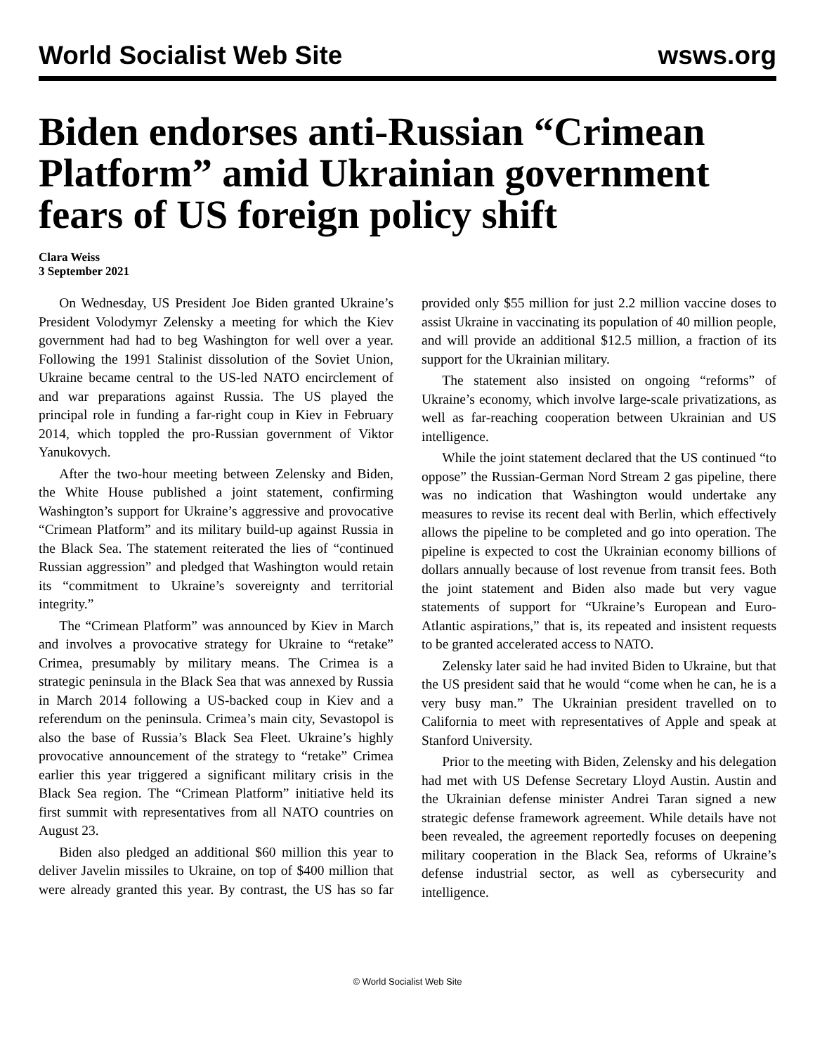World Socialist Web Site wsws.org
Biden endorses anti-Russian “Crimean Platform” amid Ukrainian government fears of US foreign policy shift
Clara Weiss
3 September 2021
On Wednesday, US President Joe Biden granted Ukraine’s President Volodymyr Zelensky a meeting for which the Kiev government had had to beg Washington for well over a year. Following the 1991 Stalinist dissolution of the Soviet Union, Ukraine became central to the US-led NATO encirclement of and war preparations against Russia. The US played the principal role in funding a far-right coup in Kiev in February 2014, which toppled the pro-Russian government of Viktor Yanukovych.
After the two-hour meeting between Zelensky and Biden, the White House published a joint statement, confirming Washington’s support for Ukraine’s aggressive and provocative “Crimean Platform” and its military build-up against Russia in the Black Sea. The statement reiterated the lies of “continued Russian aggression” and pledged that Washington would retain its “commitment to Ukraine’s sovereignty and territorial integrity.”
The “Crimean Platform” was announced by Kiev in March and involves a provocative strategy for Ukraine to “retake” Crimea, presumably by military means. The Crimea is a strategic peninsula in the Black Sea that was annexed by Russia in March 2014 following a US-backed coup in Kiev and a referendum on the peninsula. Crimea’s main city, Sevastopol is also the base of Russia’s Black Sea Fleet. Ukraine’s highly provocative announcement of the strategy to “retake” Crimea earlier this year triggered a significant military crisis in the Black Sea region. The “Crimean Platform” initiative held its first summit with representatives from all NATO countries on August 23.
Biden also pledged an additional $60 million this year to deliver Javelin missiles to Ukraine, on top of $400 million that were already granted this year. By contrast, the US has so far provided only $55 million for just 2.2 million vaccine doses to assist Ukraine in vaccinating its population of 40 million people, and will provide an additional $12.5 million, a fraction of its support for the Ukrainian military.
The statement also insisted on ongoing “reforms” of Ukraine’s economy, which involve large-scale privatizations, as well as far-reaching cooperation between Ukrainian and US intelligence.
While the joint statement declared that the US continued “to oppose” the Russian-German Nord Stream 2 gas pipeline, there was no indication that Washington would undertake any measures to revise its recent deal with Berlin, which effectively allows the pipeline to be completed and go into operation. The pipeline is expected to cost the Ukrainian economy billions of dollars annually because of lost revenue from transit fees. Both the joint statement and Biden also made but very vague statements of support for “Ukraine’s European and Euro-Atlantic aspirations,” that is, its repeated and insistent requests to be granted accelerated access to NATO.
Zelensky later said he had invited Biden to Ukraine, but that the US president said that he would “come when he can, he is a very busy man.” The Ukrainian president travelled on to California to meet with representatives of Apple and speak at Stanford University.
Prior to the meeting with Biden, Zelensky and his delegation had met with US Defense Secretary Lloyd Austin. Austin and the Ukrainian defense minister Andrei Taran signed a new strategic defense framework agreement. While details have not been revealed, the agreement reportedly focuses on deepening military cooperation in the Black Sea, reforms of Ukraine’s defense industrial sector, as well as cybersecurity and intelligence.
© World Socialist Web Site